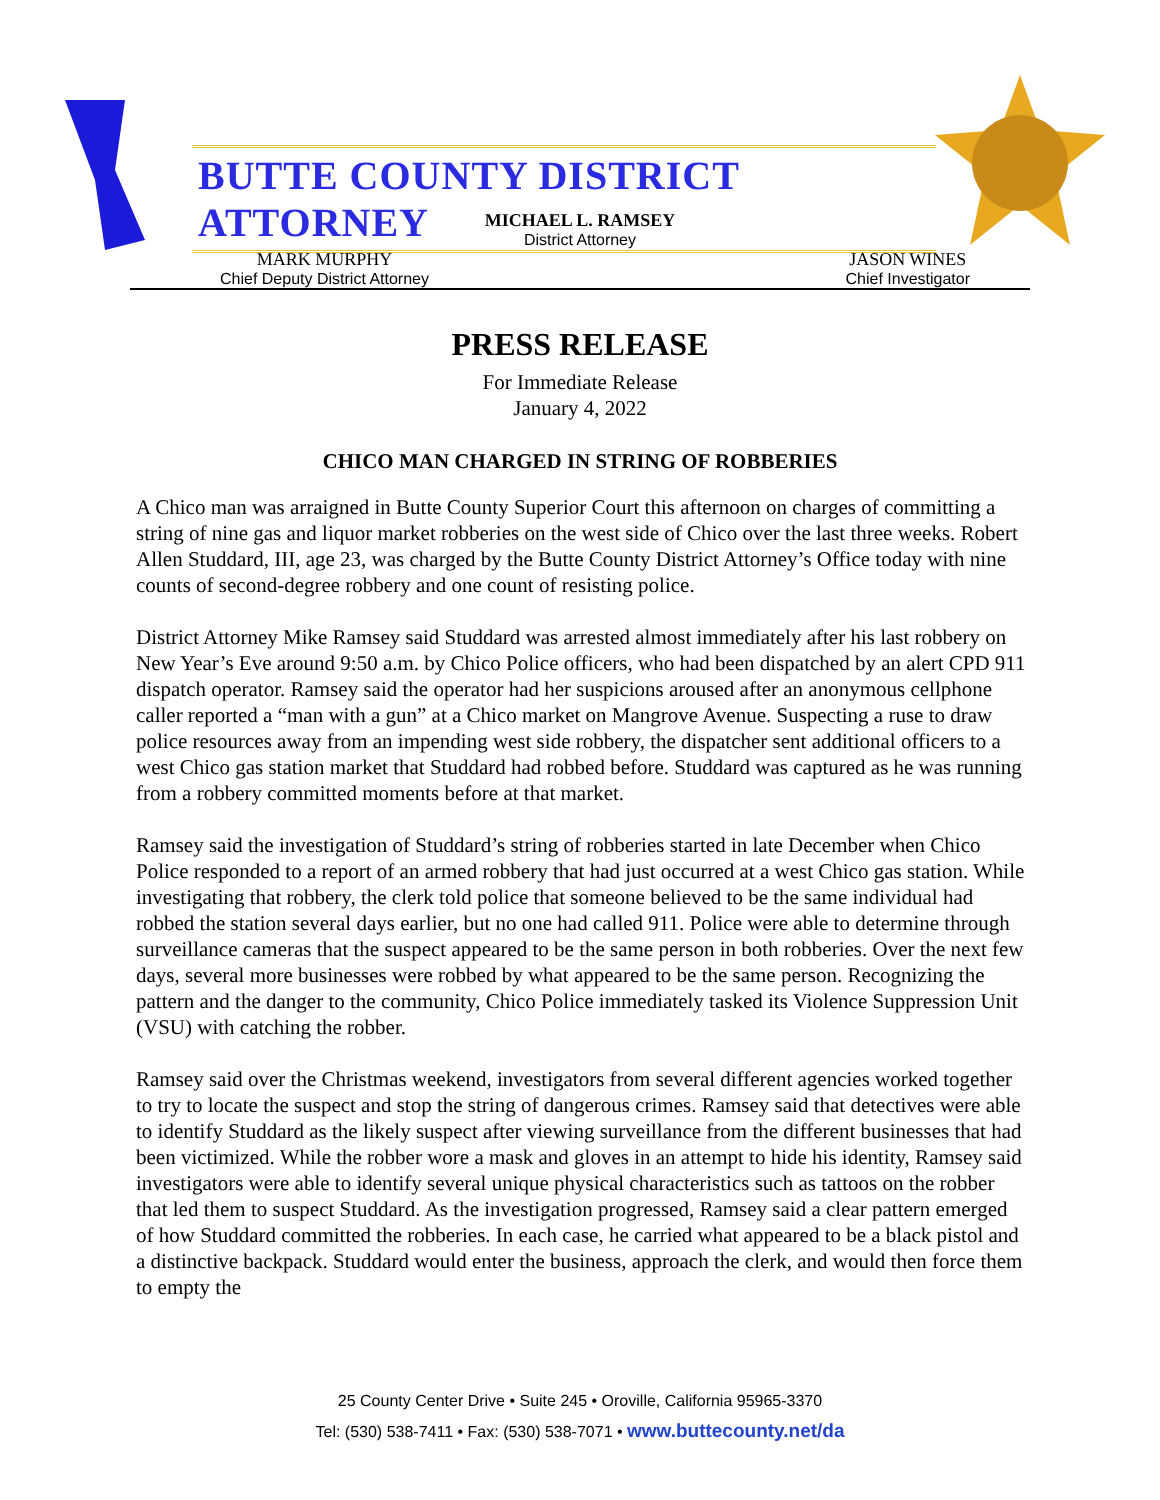BUTTE COUNTY DISTRICT ATTORNEY
MICHAEL L. RAMSEY
District Attorney
MARK MURPHY
Chief Deputy District Attorney
JASON WINES
Chief Investigator
PRESS RELEASE
For Immediate Release
January 4, 2022
CHICO MAN CHARGED IN STRING OF ROBBERIES
A Chico man was arraigned in Butte County Superior Court this afternoon on charges of committing a string of nine gas and liquor market robberies on the west side of Chico over the last three weeks. Robert Allen Studdard, III, age 23, was charged by the Butte County District Attorney’s Office today with nine counts of second-degree robbery and one count of resisting police.
District Attorney Mike Ramsey said Studdard was arrested almost immediately after his last robbery on New Year’s Eve around 9:50 a.m. by Chico Police officers, who had been dispatched by an alert CPD 911 dispatch operator. Ramsey said the operator had her suspicions aroused after an anonymous cellphone caller reported a “man with a gun” at a Chico market on Mangrove Avenue. Suspecting a ruse to draw police resources away from an impending west side robbery, the dispatcher sent additional officers to a west Chico gas station market that Studdard had robbed before. Studdard was captured as he was running from a robbery committed moments before at that market.
Ramsey said the investigation of Studdard’s string of robberies started in late December when Chico Police responded to a report of an armed robbery that had just occurred at a west Chico gas station. While investigating that robbery, the clerk told police that someone believed to be the same individual had robbed the station several days earlier, but no one had called 911. Police were able to determine through surveillance cameras that the suspect appeared to be the same person in both robberies. Over the next few days, several more businesses were robbed by what appeared to be the same person. Recognizing the pattern and the danger to the community, Chico Police immediately tasked its Violence Suppression Unit (VSU) with catching the robber.
Ramsey said over the Christmas weekend, investigators from several different agencies worked together to try to locate the suspect and stop the string of dangerous crimes. Ramsey said that detectives were able to identify Studdard as the likely suspect after viewing surveillance from the different businesses that had been victimized. While the robber wore a mask and gloves in an attempt to hide his identity, Ramsey said investigators were able to identify several unique physical characteristics such as tattoos on the robber that led them to suspect Studdard. As the investigation progressed, Ramsey said a clear pattern emerged of how Studdard committed the robberies. In each case, he carried what appeared to be a black pistol and a distinctive backpack. Studdard would enter the business, approach the clerk, and would then force them to empty the
25 County Center Drive • Suite 245 • Oroville, California 95965-3370
Tel: (530) 538-7411 • Fax: (530) 538-7071 • www.buttecounty.net/da